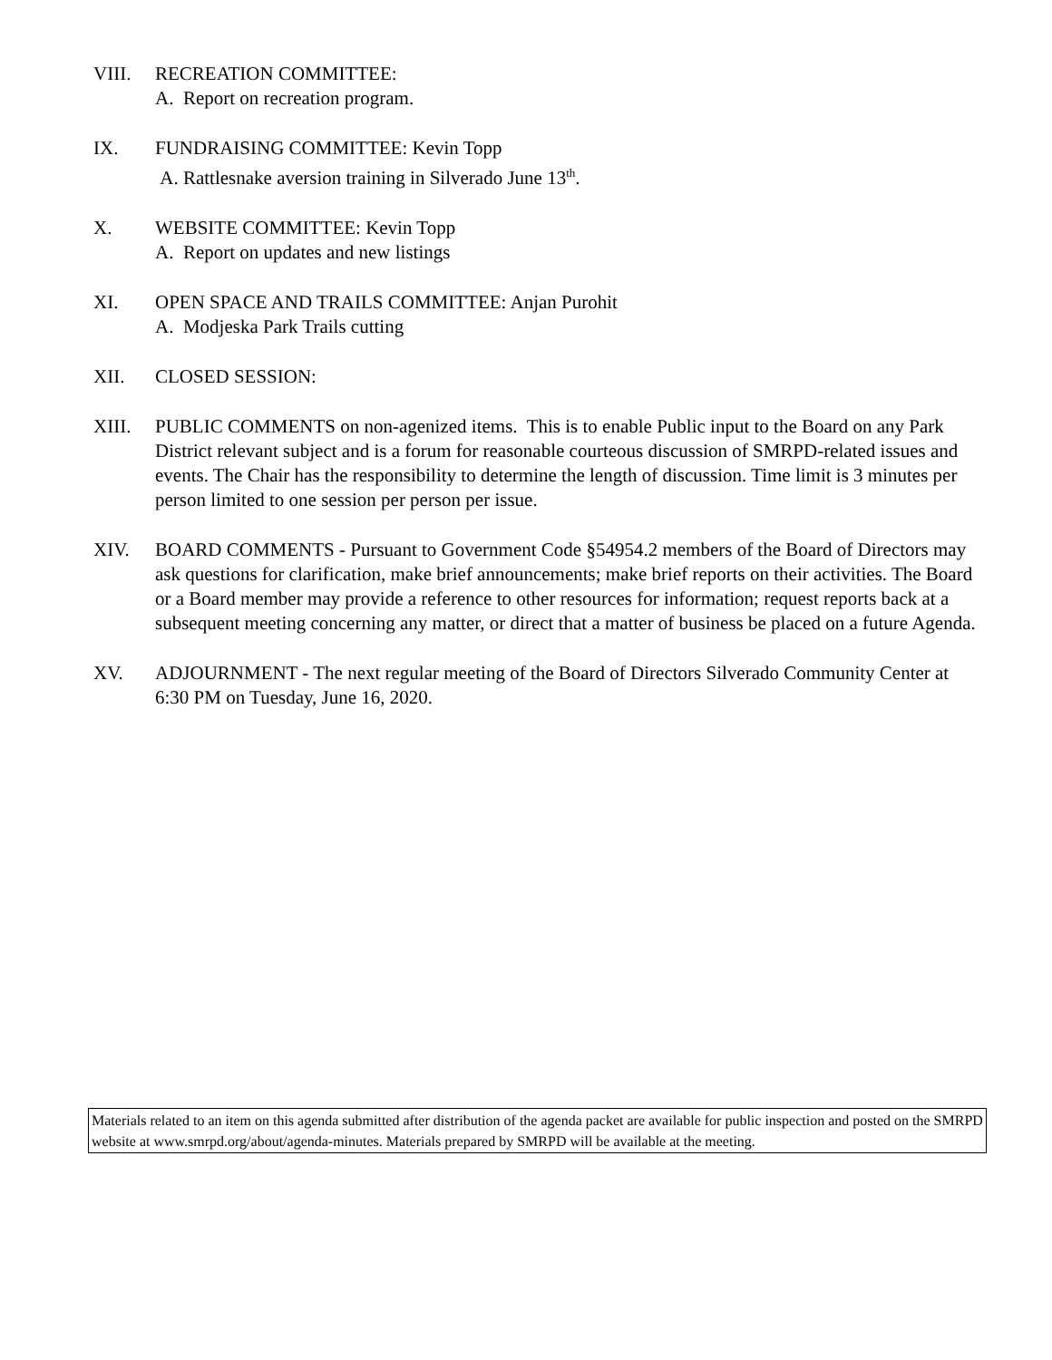VIII. RECREATION COMMITTEE:
A. Report on recreation program.
IX. FUNDRAISING COMMITTEE: Kevin Topp
A. Rattlesnake aversion training in Silverado June 13<sup>th</sup>.
X. WEBSITE COMMITTEE: Kevin Topp
A. Report on updates and new listings
XI. OPEN SPACE AND TRAILS COMMITTEE: Anjan Purohit
A. Modjeska Park Trails cutting
XII. CLOSED SESSION:
XIII. PUBLIC COMMENTS on non-agenized items. This is to enable Public input to the Board on any Park District relevant subject and is a forum for reasonable courteous discussion of SMRPD-related issues and events. The Chair has the responsibility to determine the length of discussion. Time limit is 3 minutes per person limited to one session per person per issue.
XIV. BOARD COMMENTS - Pursuant to Government Code §54954.2 members of the Board of Directors may ask questions for clarification, make brief announcements; make brief reports on their activities. The Board or a Board member may provide a reference to other resources for information; request reports back at a subsequent meeting concerning any matter, or direct that a matter of business be placed on a future Agenda.
XV. ADJOURNMENT - The next regular meeting of the Board of Directors Silverado Community Center at 6:30 PM on Tuesday, June 16, 2020.
Materials related to an item on this agenda submitted after distribution of the agenda packet are available for public inspection and posted on the SMRPD website at www.smrpd.org/about/agenda-minutes. Materials prepared by SMRPD will be available at the meeting.